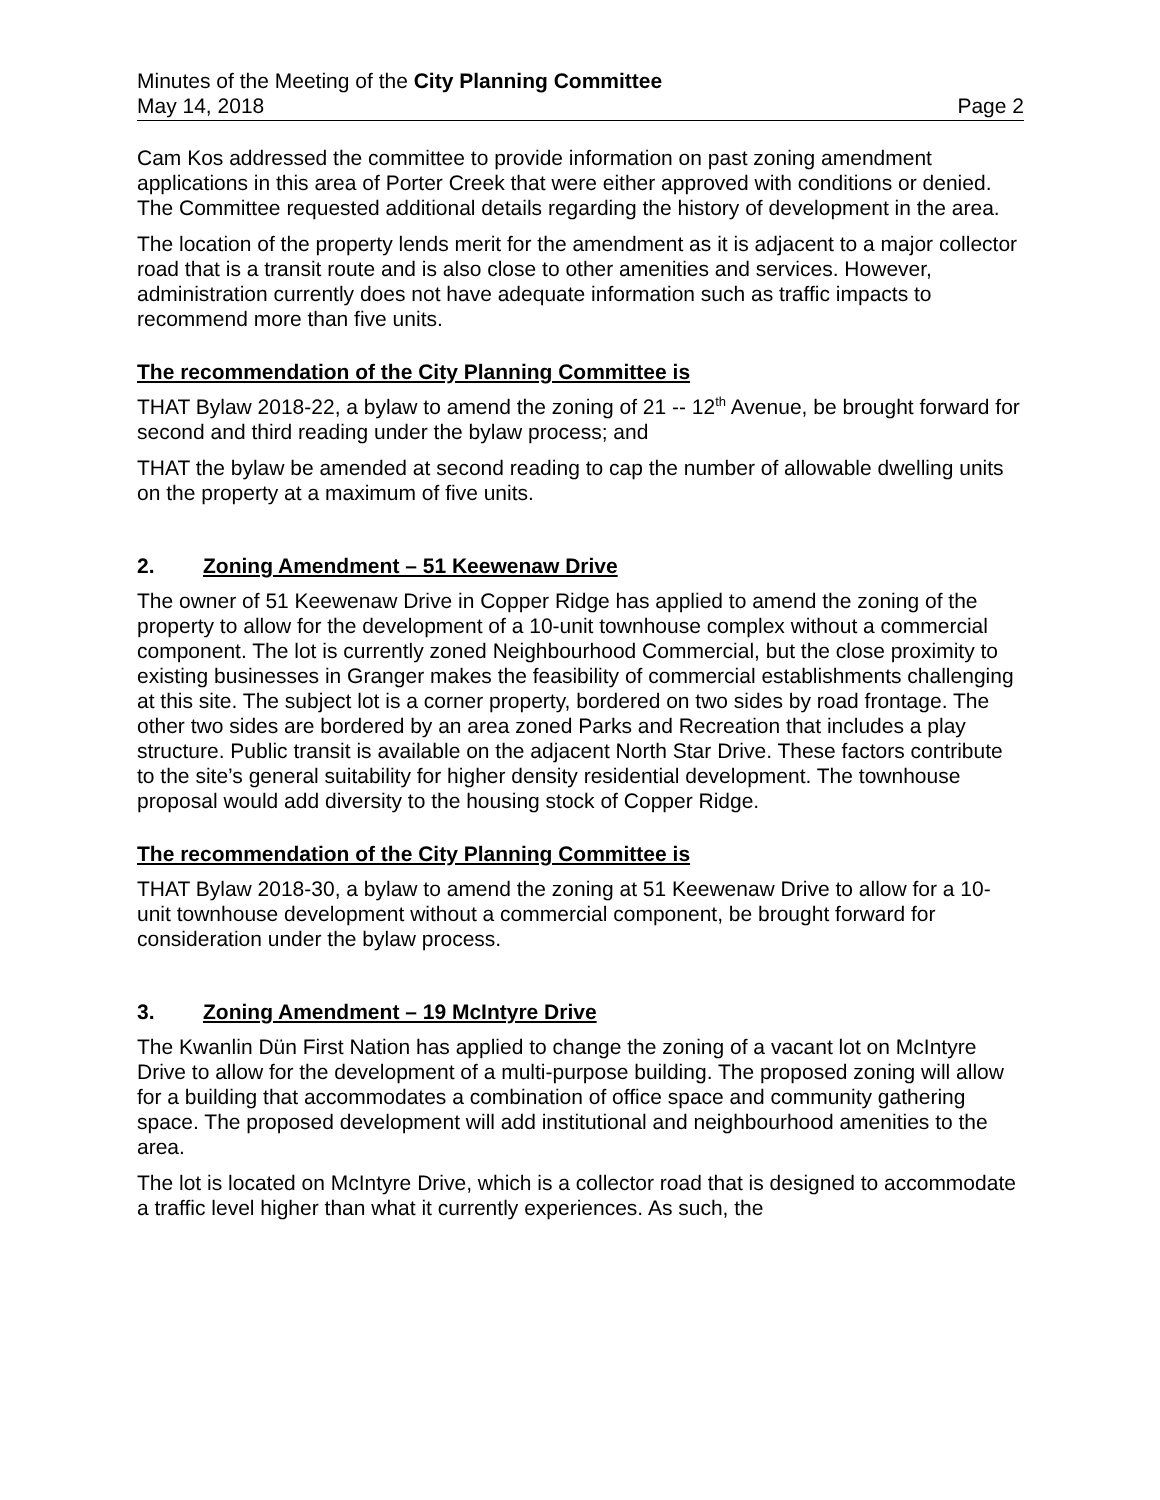Minutes of the Meeting of the City Planning Committee
May 14, 2018 Page 2
Cam Kos addressed the committee to provide information on past zoning amendment applications in this area of Porter Creek that were either approved with conditions or denied. The Committee requested additional details regarding the history of development in the area.
The location of the property lends merit for the amendment as it is adjacent to a major collector road that is a transit route and is also close to other amenities and services. However, administration currently does not have adequate information such as traffic impacts to recommend more than five units.
The recommendation of the City Planning Committee is
THAT Bylaw 2018-22, a bylaw to amend the zoning of 21 -- 12<sup>th</sup> Avenue, be brought forward for second and third reading under the bylaw process; and
THAT the bylaw be amended at second reading to cap the number of allowable dwelling units on the property at a maximum of five units.
2. Zoning Amendment – 51 Keewenaw Drive
The owner of 51 Keewenaw Drive in Copper Ridge has applied to amend the zoning of the property to allow for the development of a 10-unit townhouse complex without a commercial component. The lot is currently zoned Neighbourhood Commercial, but the close proximity to existing businesses in Granger makes the feasibility of commercial establishments challenging at this site. The subject lot is a corner property, bordered on two sides by road frontage. The other two sides are bordered by an area zoned Parks and Recreation that includes a play structure. Public transit is available on the adjacent North Star Drive. These factors contribute to the site’s general suitability for higher density residential development. The townhouse proposal would add diversity to the housing stock of Copper Ridge.
The recommendation of the City Planning Committee is
THAT Bylaw 2018-30, a bylaw to amend the zoning at 51 Keewenaw Drive to allow for a 10-unit townhouse development without a commercial component, be brought forward for consideration under the bylaw process.
3. Zoning Amendment – 19 McIntyre Drive
The Kwanlin Dün First Nation has applied to change the zoning of a vacant lot on McIntyre Drive to allow for the development of a multi-purpose building. The proposed zoning will allow for a building that accommodates a combination of office space and community gathering space. The proposed development will add institutional and neighbourhood amenities to the area.
The lot is located on McIntyre Drive, which is a collector road that is designed to accommodate a traffic level higher than what it currently experiences. As such, the